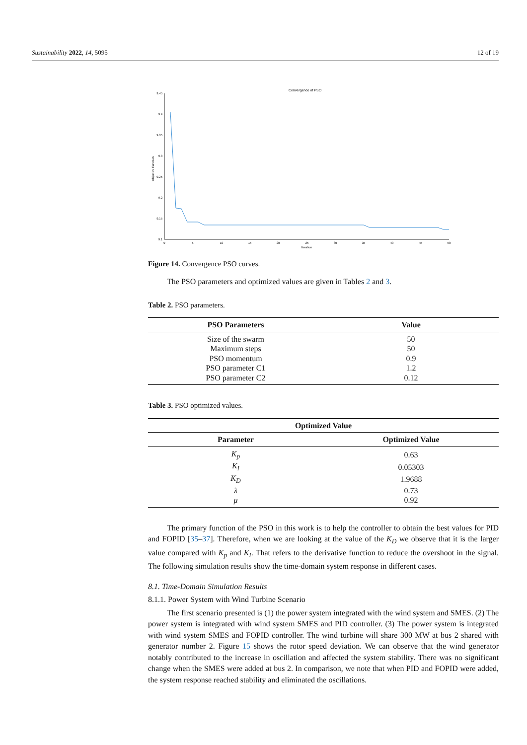Sustainability 2022, 14, 5095 12 of 19
Convergence of PSO
9.45
9.4
9.35
9.3
9.25
9.2
9.15
9.1
Objective Function
0
5
10
15
20
25
30
35
40
45
50
Iteration
Figure 14. Convergence PSO curves.
The PSO parameters and optimized values are given in Tables 2 and 3.
Table 2. PSO parameters.
| PSO Parameters | Value |
| --- | --- |
| Size of the swarm | 50 |
| Maximum steps | 50 |
| PSO momentum | 0.9 |
| PSO parameter C1 | 1.2 |
| PSO parameter C2 | 0.12 |
Table 3. PSO optimized values.
| Optimized Value | |
| --- | --- |
| Parameter | Optimized Value |
| K<sub>p</sub> | 0.63 |
| K<sub>I</sub> | 0.05303 |
| K<sub>D</sub> | 1.9688 |
| λ | 0.73 |
| μ | 0.92 |
The primary function of the PSO in this work is to help the controller to obtain the best values for PID and FOPID [35–37]. Therefore, when we are looking at the value of the K<sub>D</sub> we observe that it is the larger value compared with K<sub>p</sub> and K<sub>I</sub>. That refers to the derivative function to reduce the overshoot in the signal. The following simulation results show the time-domain system response in different cases.
8.1. Time-Domain Simulation Results
8.1.1. Power System with Wind Turbine Scenario
The first scenario presented is (1) the power system integrated with the wind system and SMES. (2) The power system is integrated with wind system SMES and PID controller. (3) The power system is integrated with wind system SMES and FOPID controller. The wind turbine will share 300 MW at bus 2 shared with generator number 2. Figure 15 shows the rotor speed deviation. We can observe that the wind generator notably contributed to the increase in oscillation and affected the system stability. There was no significant change when the SMES were added at bus 2. In comparison, we note that when PID and FOPID were added, the system response reached stability and eliminated the oscillations.